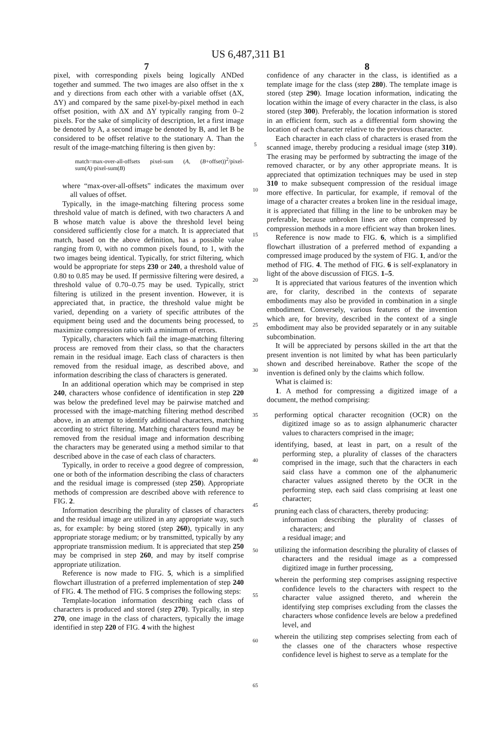US 6,487,311 B1
7 8
pixel, with corresponding pixels being logically ANDed together and summed. The two images are also offset in the x and y directions from each other with a variable offset (ΔX, ΔY) and compared by the same pixel-by-pixel method in each offset position, with ΔX and ΔY typically ranging from 0–2 pixels. For the sake of simplicity of description, let a first image be denoted by A, a second image be denoted by B, and let B be considered to be offset relative to the stationary A. Than the result of the image-matching filtering is then given by:
match=max-over-all-offsets pixel-sum (A, (B+offset))<sup>2</sup>/pixel-sum(A)·pixel-sum(B)
where “max-over-all-offsets” indicates the maximum over all values of offset.
Typically, in the image-matching filtering process some threshold value of match is defined, with two characters A and B whose match value is above the threshold level being considered sufficiently close for a match. It is appreciated that match, based on the above definition, has a possible value ranging from 0, with no common pixels found, to 1, with the two images being identical. Typically, for strict filtering, which would be appropriate for steps 230 or 240, a threshold value of 0.80 to 0.85 may be used. If permissive filtering were desired, a threshold value of 0.70–0.75 may be used. Typically, strict filtering is utilized in the present invention. However, it is appreciated that, in practice, the threshold value might be varied, depending on a variety of specific attributes of the equipment being used and the documents being processed, to maximize compression ratio with a minimum of errors.
Typically, characters which fail the image-matching filtering process are removed from their class, so that the characters remain in the residual image. Each class of characters is then removed from the residual image, as described above, and information describing the class of characters is generated.
In an additional operation which may be comprised in step 240, characters whose confidence of identification in step 220 was below the predefined level may be pairwise matched and processed with the image-matching filtering method described above, in an attempt to identify additional characters, matching according to strict filtering. Matching characters found may be removed from the residual image and information describing the characters may be generated using a method similar to that described above in the case of each class of characters.
Typically, in order to receive a good degree of compression, one or both of the information describing the class of characters and the residual image is compressed (step 250). Appropriate methods of compression are described above with reference to FIG. 2.
Information describing the plurality of classes of characters and the residual image are utilized in any appropriate way, such as, for example: by being stored (step 260), typically in any appropriate storage medium; or by transmitted, typically by any appropriate transmission medium. It is appreciated that step 250 may be comprised in step 260, and may by itself comprise appropriate utilization.
Reference is now made to FIG. 5, which is a simplified flowchart illustration of a preferred implementation of step 240 of FIG. 4. The method of FIG. 5 comprises the following steps:
Template-location information describing each class of characters is produced and stored (step 270). Typically, in step 270, one image in the class of characters, typically the image identified in step 220 of FIG. 4 with the highest
5
10
15
20
25
30
35
40
45
50
55
60
65
confidence of any character in the class, is identified as a template image for the class (step 280). The template image is stored (step 290). Image location information, indicating the location within the image of every character in the class, is also stored (step 300). Preferably, the location information is stored in an efficient form, such as a differential form showing the location of each character relative to the previous character.
Each character in each class of characters is erased from the scanned image, thereby producing a residual image (step 310). The erasing may be performed by subtracting the image of the removed character, or by any other appropriate means. It is appreciated that optimization techniques may be used in step 310 to make subsequent compression of the residual image more effective. In particular, for example, if removal of the image of a character creates a broken line in the residual image, it is appreciated that filling in the line to be unbroken may be preferable, because unbroken lines are often compressed by compression methods in a more efficient way than broken lines.
Reference is now made to FIG. 6, which is a simplified flowchart illustration of a preferred method of expanding a compressed image produced by the system of FIG. 1, and/or the method of FIG. 4. The method of FIG. 6 is self-explanatory in light of the above discussion of FIGS. 1–5.
It is appreciated that various features of the invention which are, for clarity, described in the contexts of separate embodiments may also be provided in combination in a single embodiment. Conversely, various features of the invention which are, for brevity, described in the context of a single embodiment may also be provided separately or in any suitable subcombination.
It will be appreciated by persons skilled in the art that the present invention is not limited by what has been particularly shown and described hereinabove. Rather the scope of the invention is defined only by the claims which follow.
What is claimed is:
1. A method for compressing a digitized image of a document, the method comprising:
performing optical character recognition (OCR) on the digitized image so as to assign alphanumeric character values to characters comprised in the image;
identifying, based, at least in part, on a result of the performing step, a plurality of classes of the characters comprised in the image, such that the characters in each said class have a common one of the alphanumeric character values assigned thereto by the OCR in the performing step, each said class comprising at least one character;
pruning each class of characters, thereby producing:
information describing the plurality of classes of characters; and
a residual image; and
utilizing the information describing the plurality of classes of characters and the residual image as a compressed digitized image in further processing,
wherein the performing step comprises assigning respective confidence levels to the characters with respect to the character value assigned thereto, and wherein the identifying step comprises excluding from the classes the characters whose confidence levels are below a predefined level, and
wherein the utilizing step comprises selecting from each of the classes one of the characters whose respective confidence level is highest to serve as a template for the